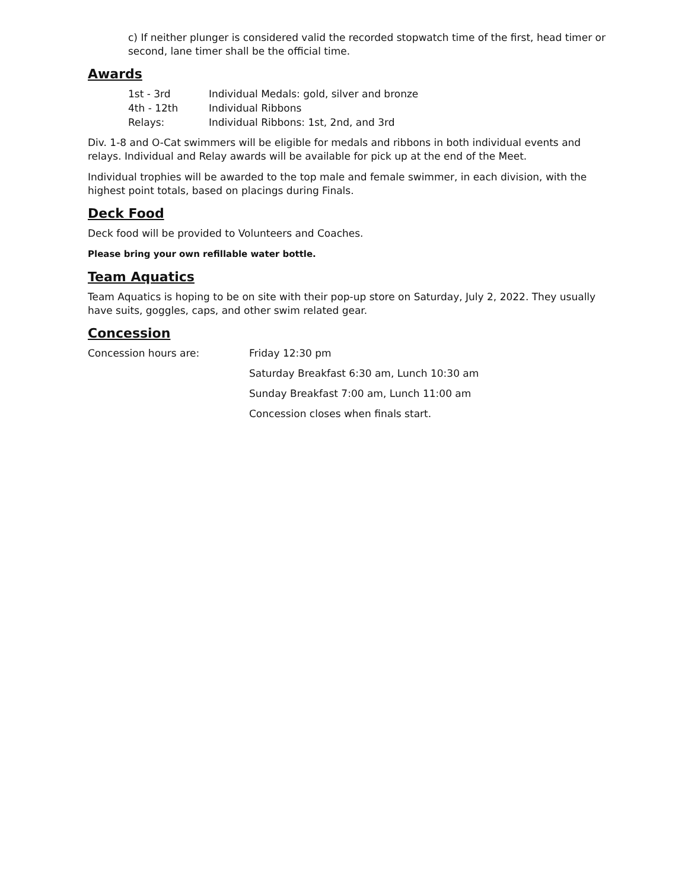c) If neither plunger is considered valid the recorded stopwatch time of the first, head timer or second, lane timer shall be the official time.
Awards
| 1st - 3rd | Individual Medals: gold, silver and bronze |
| 4th - 12th | Individual Ribbons |
| Relays: | Individual Ribbons: 1st, 2nd, and 3rd |
Div. 1-8 and O-Cat swimmers will be eligible for medals and ribbons in both individual events and relays. Individual and Relay awards will be available for pick up at the end of the Meet.
Individual trophies will be awarded to the top male and female swimmer, in each division, with the highest point totals, based on placings during Finals.
Deck Food
Deck food will be provided to Volunteers and Coaches.
Please bring your own refillable water bottle.
Team Aquatics
Team Aquatics is hoping to be on site with their pop-up store on Saturday, July 2, 2022. They usually have suits, goggles, caps, and other swim related gear.
Concession
| Concession hours are: | Friday 12:30 pm |
| | Saturday Breakfast 6:30 am, Lunch 10:30 am |
| | Sunday Breakfast 7:00 am, Lunch 11:00 am |
| | Concession closes when finals start. |